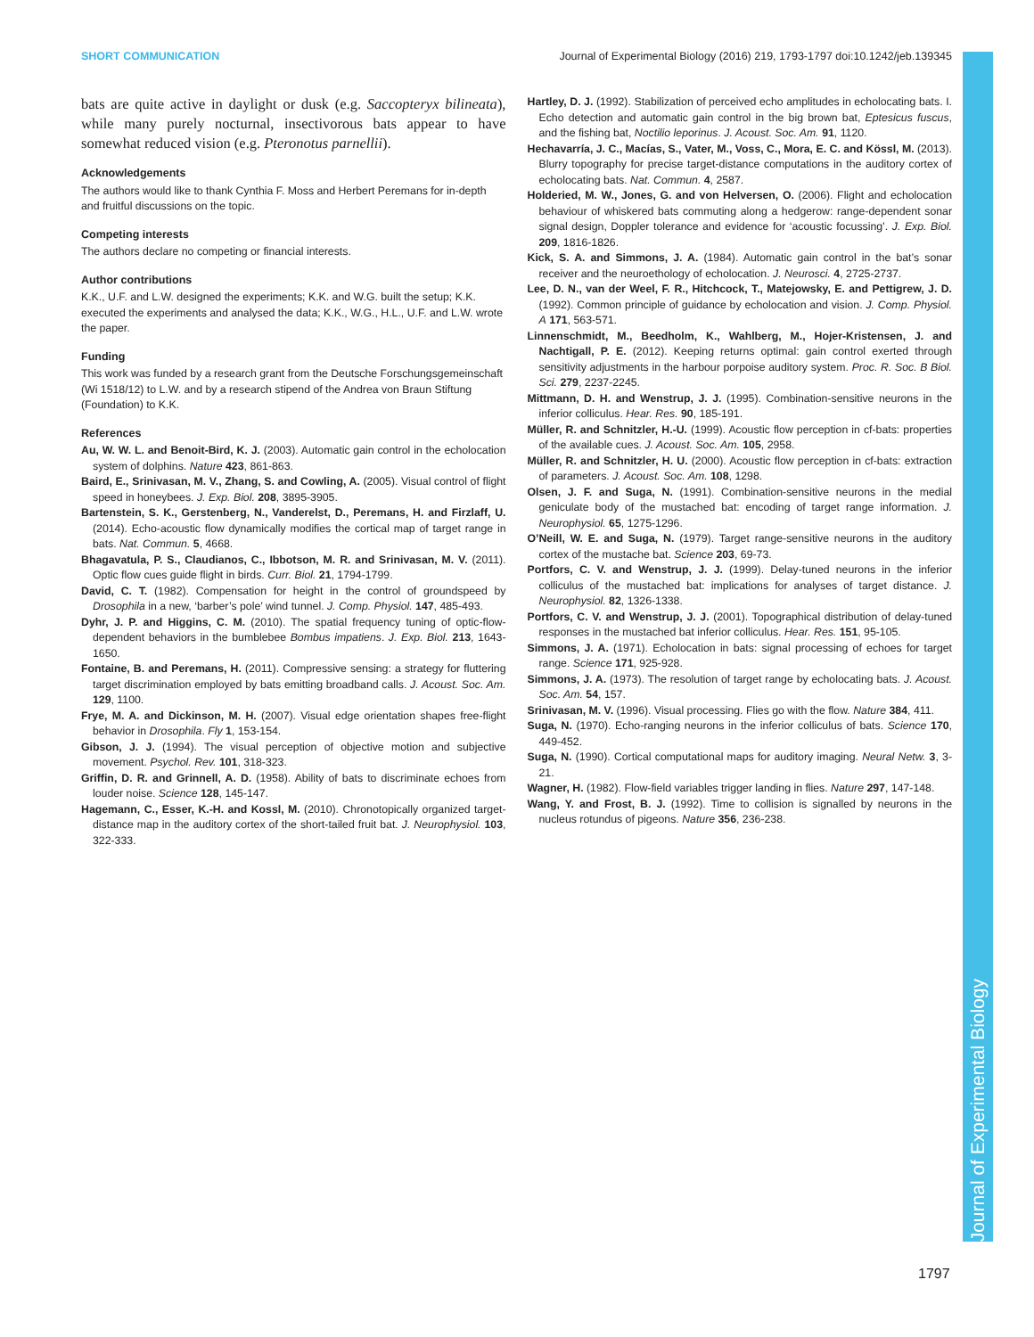SHORT COMMUNICATION Journal of Experimental Biology (2016) 219, 1793-1797 doi:10.1242/jeb.139345
Journal of Experimental Biology
bats are quite active in daylight or dusk (e.g. Saccopteryx bilineata), while many purely nocturnal, insectivorous bats appear to have somewhat reduced vision (e.g. Pteronotus parnellii).
Acknowledgements
The authors would like to thank Cynthia F. Moss and Herbert Peremans for in-depth and fruitful discussions on the topic.
Competing interests
The authors declare no competing or financial interests.
Author contributions
K.K., U.F. and L.W. designed the experiments; K.K. and W.G. built the setup; K.K. executed the experiments and analysed the data; K.K., W.G., H.L., U.F. and L.W. wrote the paper.
Funding
This work was funded by a research grant from the Deutsche Forschungsgemeinschaft (Wi 1518/12) to L.W. and by a research stipend of the Andrea von Braun Stiftung (Foundation) to K.K.
References
Au, W. W. L. and Benoit-Bird, K. J. (2003). Automatic gain control in the echolocation system of dolphins. Nature 423, 861-863.
Baird, E., Srinivasan, M. V., Zhang, S. and Cowling, A. (2005). Visual control of flight speed in honeybees. J. Exp. Biol. 208, 3895-3905.
Bartenstein, S. K., Gerstenberg, N., Vanderelst, D., Peremans, H. and Firzlaff, U. (2014). Echo-acoustic flow dynamically modifies the cortical map of target range in bats. Nat. Commun. 5, 4668.
Bhagavatula, P. S., Claudianos, C., Ibbotson, M. R. and Srinivasan, M. V. (2011). Optic flow cues guide flight in birds. Curr. Biol. 21, 1794-1799.
David, C. T. (1982). Compensation for height in the control of groundspeed by Drosophila in a new, ‘barber’s pole’ wind tunnel. J. Comp. Physiol. 147, 485-493.
Dyhr, J. P. and Higgins, C. M. (2010). The spatial frequency tuning of optic-flow-dependent behaviors in the bumblebee Bombus impatiens. J. Exp. Biol. 213, 1643-1650.
Fontaine, B. and Peremans, H. (2011). Compressive sensing: a strategy for fluttering target discrimination employed by bats emitting broadband calls. J. Acoust. Soc. Am. 129, 1100.
Frye, M. A. and Dickinson, M. H. (2007). Visual edge orientation shapes free-flight behavior in Drosophila. Fly 1, 153-154.
Gibson, J. J. (1994). The visual perception of objective motion and subjective movement. Psychol. Rev. 101, 318-323.
Griffin, D. R. and Grinnell, A. D. (1958). Ability of bats to discriminate echoes from louder noise. Science 128, 145-147.
Hagemann, C., Esser, K.-H. and Kossl, M. (2010). Chronotopically organized target-distance map in the auditory cortex of the short-tailed fruit bat. J. Neurophysiol. 103, 322-333.
Hartley, D. J. (1992). Stabilization of perceived echo amplitudes in echolocating bats. I. Echo detection and automatic gain control in the big brown bat, Eptesicus fuscus, and the fishing bat, Noctilio leporinus. J. Acoust. Soc. Am. 91, 1120.
Hechavarría, J. C., Macías, S., Vater, M., Voss, C., Mora, E. C. and Kössl, M. (2013). Blurry topography for precise target-distance computations in the auditory cortex of echolocating bats. Nat. Commun. 4, 2587.
Holderied, M. W., Jones, G. and von Helversen, O. (2006). Flight and echolocation behaviour of whiskered bats commuting along a hedgerow: range-dependent sonar signal design, Doppler tolerance and evidence for ‘acoustic focussing’. J. Exp. Biol. 209, 1816-1826.
Kick, S. A. and Simmons, J. A. (1984). Automatic gain control in the bat’s sonar receiver and the neuroethology of echolocation. J. Neurosci. 4, 2725-2737.
Lee, D. N., van der Weel, F. R., Hitchcock, T., Matejowsky, E. and Pettigrew, J. D. (1992). Common principle of guidance by echolocation and vision. J. Comp. Physiol. A 171, 563-571.
Linnenschmidt, M., Beedholm, K., Wahlberg, M., Hojer-Kristensen, J. and Nachtigall, P. E. (2012). Keeping returns optimal: gain control exerted through sensitivity adjustments in the harbour porpoise auditory system. Proc. R. Soc. B Biol. Sci. 279, 2237-2245.
Mittmann, D. H. and Wenstrup, J. J. (1995). Combination-sensitive neurons in the inferior colliculus. Hear. Res. 90, 185-191.
Müller, R. and Schnitzler, H.-U. (1999). Acoustic flow perception in cf-bats: properties of the available cues. J. Acoust. Soc. Am. 105, 2958.
Müller, R. and Schnitzler, H. U. (2000). Acoustic flow perception in cf-bats: extraction of parameters. J. Acoust. Soc. Am. 108, 1298.
Olsen, J. F. and Suga, N. (1991). Combination-sensitive neurons in the medial geniculate body of the mustached bat: encoding of target range information. J. Neurophysiol. 65, 1275-1296.
O’Neill, W. E. and Suga, N. (1979). Target range-sensitive neurons in the auditory cortex of the mustache bat. Science 203, 69-73.
Portfors, C. V. and Wenstrup, J. J. (1999). Delay-tuned neurons in the inferior colliculus of the mustached bat: implications for analyses of target distance. J. Neurophysiol. 82, 1326-1338.
Portfors, C. V. and Wenstrup, J. J. (2001). Topographical distribution of delay-tuned responses in the mustached bat inferior colliculus. Hear. Res. 151, 95-105.
Simmons, J. A. (1971). Echolocation in bats: signal processing of echoes for target range. Science 171, 925-928.
Simmons, J. A. (1973). The resolution of target range by echolocating bats. J. Acoust. Soc. Am. 54, 157.
Srinivasan, M. V. (1996). Visual processing. Flies go with the flow. Nature 384, 411.
Suga, N. (1970). Echo-ranging neurons in the inferior colliculus of bats. Science 170, 449-452.
Suga, N. (1990). Cortical computational maps for auditory imaging. Neural Netw. 3, 3-21.
Wagner, H. (1982). Flow-field variables trigger landing in flies. Nature 297, 147-148.
Wang, Y. and Frost, B. J. (1992). Time to collision is signalled by neurons in the nucleus rotundus of pigeons. Nature 356, 236-238.
1797